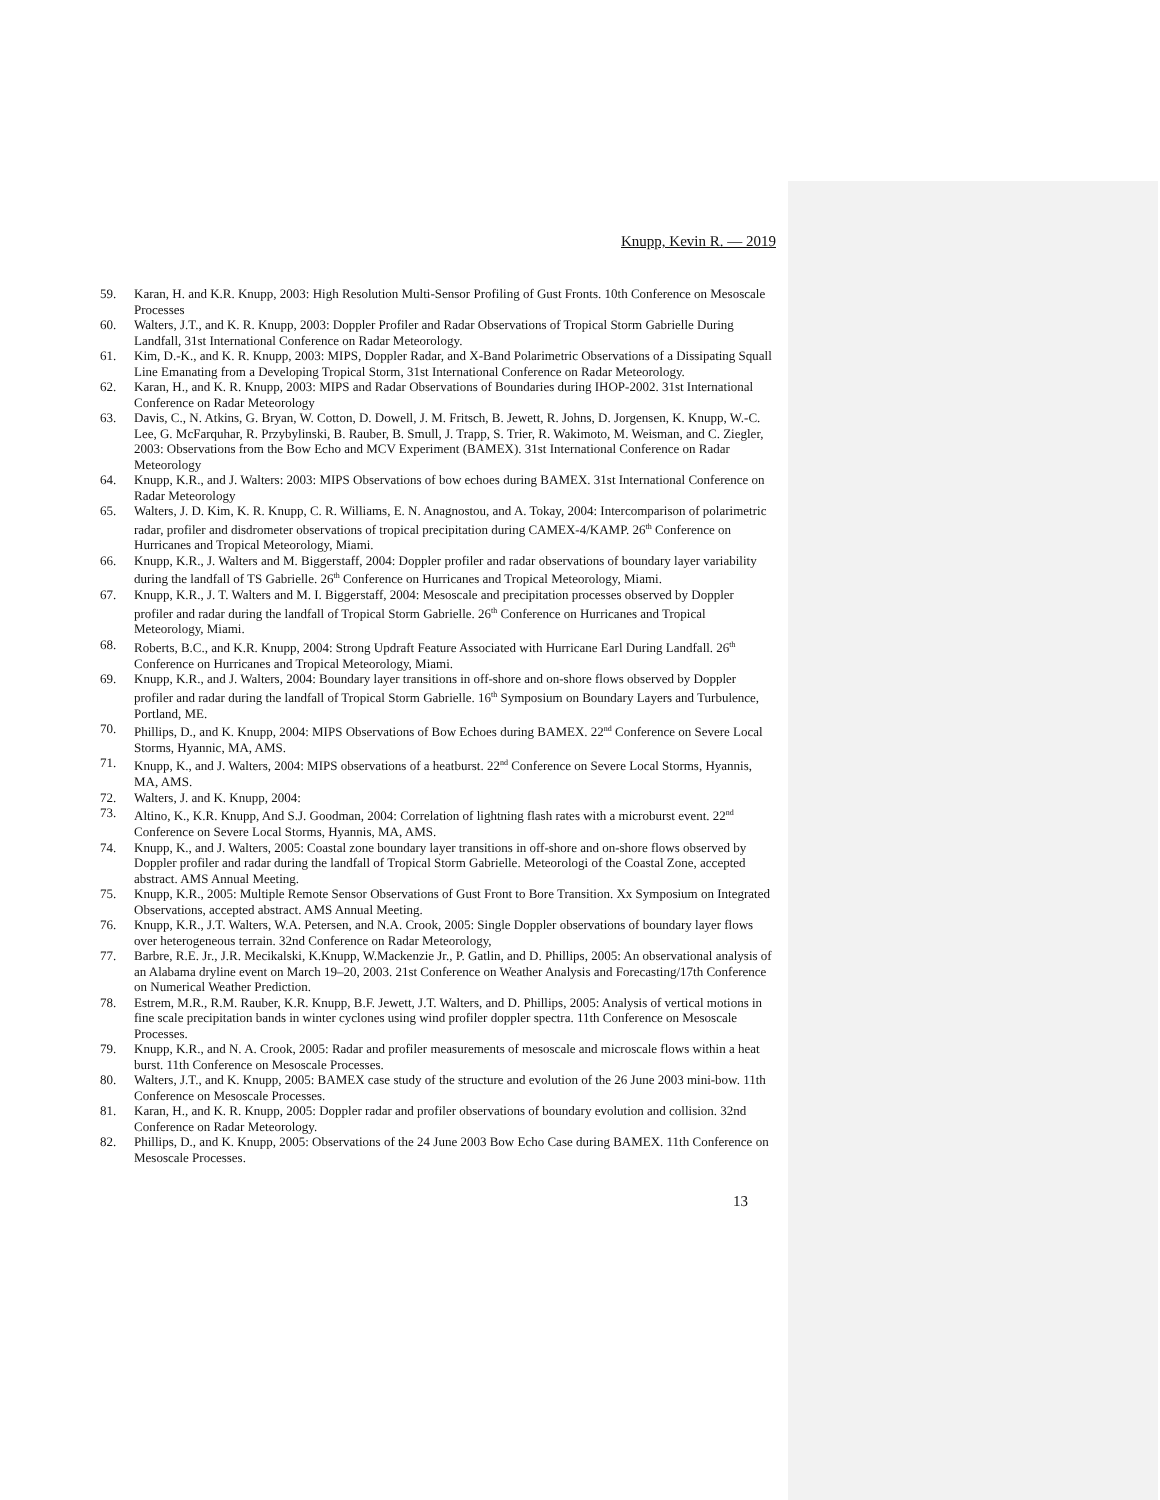Knupp, Kevin R. — 2019
59. Karan, H. and K.R. Knupp, 2003: High Resolution Multi-Sensor Profiling of Gust Fronts. 10th Conference on Mesoscale Processes
60. Walters, J.T., and K. R. Knupp, 2003: Doppler Profiler and Radar Observations of Tropical Storm Gabrielle During Landfall, 31st International Conference on Radar Meteorology.
61. Kim, D.-K., and K. R. Knupp, 2003: MIPS, Doppler Radar, and X-Band Polarimetric Observations of a Dissipating Squall Line Emanating from a Developing Tropical Storm, 31st International Conference on Radar Meteorology.
62. Karan, H., and K. R. Knupp, 2003: MIPS and Radar Observations of Boundaries during IHOP-2002. 31st International Conference on Radar Meteorology
63. Davis, C., N. Atkins, G. Bryan, W. Cotton, D. Dowell, J. M. Fritsch, B. Jewett, R. Johns, D. Jorgensen, K. Knupp, W.-C. Lee, G. McFarquhar, R. Przybylinski, B. Rauber, B. Smull, J. Trapp, S. Trier, R. Wakimoto, M. Weisman, and C. Ziegler, 2003: Observations from the Bow Echo and MCV Experiment (BAMEX). 31st International Conference on Radar Meteorology
64. Knupp, K.R., and J. Walters: 2003: MIPS Observations of bow echoes during BAMEX. 31st International Conference on Radar Meteorology
65. Walters, J. D. Kim, K. R. Knupp, C. R. Williams, E. N. Anagnostou, and A. Tokay, 2004: Intercomparison of polarimetric radar, profiler and disdrometer observations of tropical precipitation during CAMEX-4/KAMP. 26<sup>th</sup> Conference on Hurricanes and Tropical Meteorology, Miami.
66. Knupp, K.R., J. Walters and M. Biggerstaff, 2004: Doppler profiler and radar observations of boundary layer variability during the landfall of TS Gabrielle. 26<sup>th</sup> Conference on Hurricanes and Tropical Meteorology, Miami.
67. Knupp, K.R., J. T. Walters and M. I. Biggerstaff, 2004: Mesoscale and precipitation processes observed by Doppler profiler and radar during the landfall of Tropical Storm Gabrielle. 26<sup>th</sup> Conference on Hurricanes and Tropical Meteorology, Miami.
68. Roberts, B.C., and K.R. Knupp, 2004: Strong Updraft Feature Associated with Hurricane Earl During Landfall. 26<sup>th</sup> Conference on Hurricanes and Tropical Meteorology, Miami.
69. Knupp, K.R., and J. Walters, 2004: Boundary layer transitions in off-shore and on-shore flows observed by Doppler profiler and radar during the landfall of Tropical Storm Gabrielle. 16<sup>th</sup> Symposium on Boundary Layers and Turbulence, Portland, ME.
70. Phillips, D., and K. Knupp, 2004: MIPS Observations of Bow Echoes during BAMEX. 22<sup>nd</sup> Conference on Severe Local Storms, Hyannic, MA, AMS.
71. Knupp, K., and J. Walters, 2004: MIPS observations of a heatburst. 22<sup>nd</sup> Conference on Severe Local Storms, Hyannis, MA, AMS.
72. Walters, J. and K. Knupp, 2004:
73. Altino, K., K.R. Knupp, And S.J. Goodman, 2004: Correlation of lightning flash rates with a microburst event. 22<sup>nd</sup> Conference on Severe Local Storms, Hyannis, MA, AMS.
74. Knupp, K., and J. Walters, 2005: Coastal zone boundary layer transitions in off-shore and on-shore flows observed by Doppler profiler and radar during the landfall of Tropical Storm Gabrielle. Meteorologi of the Coastal Zone, accepted abstract. AMS Annual Meeting.
75. Knupp, K.R., 2005: Multiple Remote Sensor Observations of Gust Front to Bore Transition. Xx Symposium on Integrated Observations, accepted abstract. AMS Annual Meeting.
76. Knupp, K.R., J.T. Walters, W.A. Petersen, and N.A. Crook, 2005: Single Doppler observations of boundary layer flows over heterogeneous terrain. 32nd Conference on Radar Meteorology,
77. Barbre, R.E. Jr., J.R. Mecikalski, K.Knupp, W.Mackenzie Jr., P. Gatlin, and D. Phillips, 2005: An observational analysis of an Alabama dryline event on March 19–20, 2003. 21st Conference on Weather Analysis and Forecasting/17th Conference on Numerical Weather Prediction.
78. Estrem, M.R., R.M. Rauber, K.R. Knupp, B.F. Jewett, J.T. Walters, and D. Phillips, 2005: Analysis of vertical motions in fine scale precipitation bands in winter cyclones using wind profiler doppler spectra. 11th Conference on Mesoscale Processes.
79. Knupp, K.R., and N. A. Crook, 2005: Radar and profiler measurements of mesoscale and microscale flows within a heat burst. 11th Conference on Mesoscale Processes.
80. Walters, J.T., and K. Knupp, 2005: BAMEX case study of the structure and evolution of the 26 June 2003 mini-bow. 11th Conference on Mesoscale Processes.
81. Karan, H., and K. R. Knupp, 2005: Doppler radar and profiler observations of boundary evolution and collision. 32nd Conference on Radar Meteorology.
82. Phillips, D., and K. Knupp, 2005: Observations of the 24 June 2003 Bow Echo Case during BAMEX. 11th Conference on Mesoscale Processes.
13